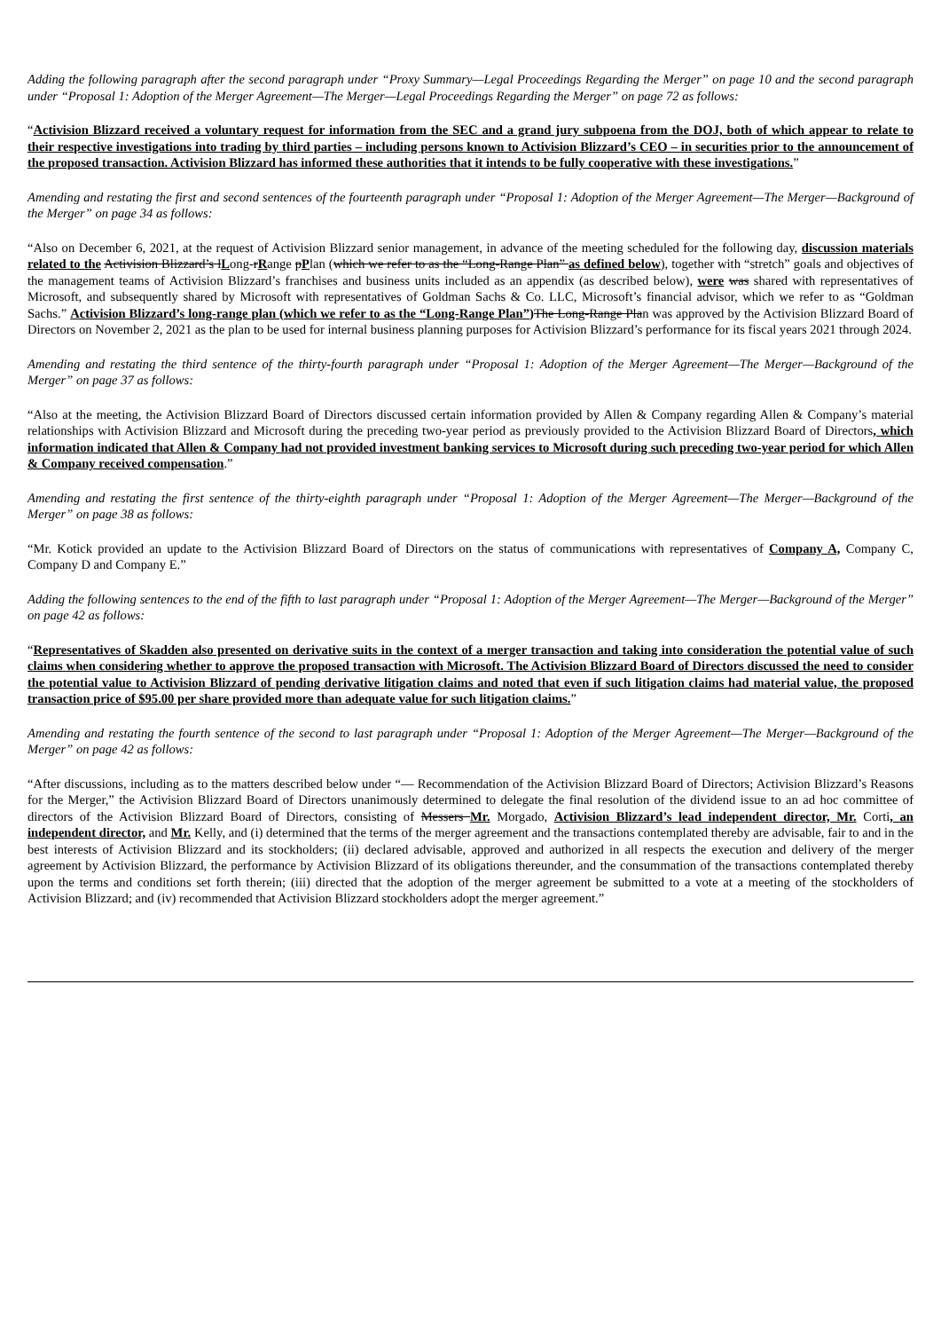Adding the following paragraph after the second paragraph under “Proxy Summary—Legal Proceedings Regarding the Merger” on page 10 and the second paragraph under “Proposal 1: Adoption of the Merger Agreement—The Merger—Legal Proceedings Regarding the Merger” on page 72 as follows:
“Activision Blizzard received a voluntary request for information from the SEC and a grand jury subpoena from the DOJ, both of which appear to relate to their respective investigations into trading by third parties – including persons known to Activision Blizzard’s CEO – in securities prior to the announcement of the proposed transaction. Activision Blizzard has informed these authorities that it intends to be fully cooperative with these investigations.”
Amending and restating the first and second sentences of the fourteenth paragraph under “Proposal 1: Adoption of the Merger Agreement—The Merger—Background of the Merger” on page 34 as follows:
“Also on December 6, 2021, at the request of Activision Blizzard senior management, in advance of the meeting scheduled for the following day, discussion materials related to the Activision Blizzard’s lLong-rRange pPlan (which we refer to as the “Long-Range Plan” as defined below), together with “stretch” goals and objectives of the management teams of Activision Blizzard’s franchises and business units included as an appendix (as described below), were was shared with representatives of Microsoft, and subsequently shared by Microsoft with representatives of Goldman Sachs & Co. LLC, Microsoft’s financial advisor, which we refer to as “Goldman Sachs.” Activision Blizzard’s long-range plan (which we refer to as the “Long-Range Plan”) The Long-Range Plan was approved by the Activision Blizzard Board of Directors on November 2, 2021 as the plan to be used for internal business planning purposes for Activision Blizzard’s performance for its fiscal years 2021 through 2024.
Amending and restating the third sentence of the thirty-fourth paragraph under “Proposal 1: Adoption of the Merger Agreement—The Merger—Background of the Merger” on page 37 as follows:
“Also at the meeting, the Activision Blizzard Board of Directors discussed certain information provided by Allen & Company regarding Allen & Company’s material relationships with Activision Blizzard and Microsoft during the preceding two-year period as previously provided to the Activision Blizzard Board of Directors, which information indicated that Allen & Company had not provided investment banking services to Microsoft during such preceding two-year period for which Allen & Company received compensation.”
Amending and restating the first sentence of the thirty-eighth paragraph under “Proposal 1: Adoption of the Merger Agreement—The Merger—Background of the Merger” on page 38 as follows:
“Mr. Kotick provided an update to the Activision Blizzard Board of Directors on the status of communications with representatives of Company A, Company C, Company D and Company E.”
Adding the following sentences to the end of the fifth to last paragraph under “Proposal 1: Adoption of the Merger Agreement—The Merger—Background of the Merger” on page 42 as follows:
“Representatives of Skadden also presented on derivative suits in the context of a merger transaction and taking into consideration the potential value of such claims when considering whether to approve the proposed transaction with Microsoft. The Activision Blizzard Board of Directors discussed the need to consider the potential value to Activision Blizzard of pending derivative litigation claims and noted that even if such litigation claims had material value, the proposed transaction price of $95.00 per share provided more than adequate value for such litigation claims.”
Amending and restating the fourth sentence of the second to last paragraph under “Proposal 1: Adoption of the Merger Agreement—The Merger—Background of the Merger” on page 42 as follows:
“After discussions, including as to the matters described below under “— Recommendation of the Activision Blizzard Board of Directors; Activision Blizzard’s Reasons for the Merger,” the Activision Blizzard Board of Directors unanimously determined to delegate the final resolution of the dividend issue to an ad hoc committee of directors of the Activision Blizzard Board of Directors, consisting of Messers Mr. Morgado, Activision Blizzard’s lead independent director, Mr. Corti, an independent director, and Mr. Kelly, and (i) determined that the terms of the merger agreement and the transactions contemplated thereby are advisable, fair to and in the best interests of Activision Blizzard and its stockholders; (ii) declared advisable, approved and authorized in all respects the execution and delivery of the merger agreement by Activision Blizzard, the performance by Activision Blizzard of its obligations thereunder, and the consummation of the transactions contemplated thereby upon the terms and conditions set forth therein; (iii) directed that the adoption of the merger agreement be submitted to a vote at a meeting of the stockholders of Activision Blizzard; and (iv) recommended that Activision Blizzard stockholders adopt the merger agreement.”